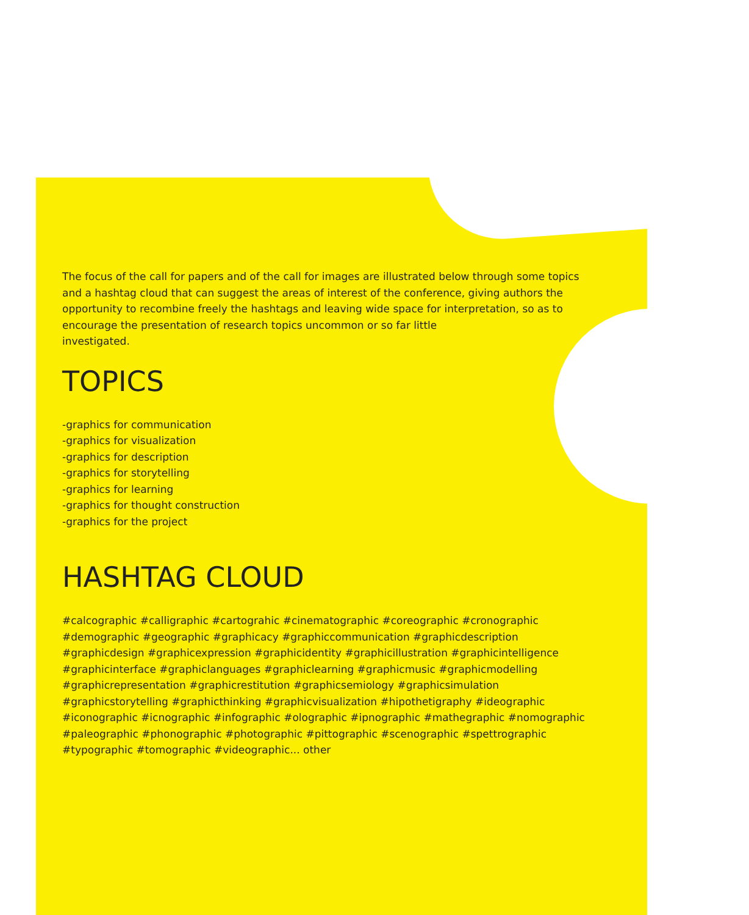The focus of the call for papers and of the call for images are illustrated below through some topics and a hashtag cloud that can suggest the areas of interest of the conference, giving authors the opportunity to recombine freely the hashtags and leaving wide space for interpretation, so as to encourage the presentation of research topics uncommon or so far little
investigated.
TOPICS
-graphics for communication
-graphics for visualization
-graphics for description
-graphics for storytelling
-graphics for learning
-graphics for thought construction
-graphics for the project
HASHTAG CLOUD
#calcographic #calligraphic #cartograhic #cinematographic #coreographic #cronographic #demographic #geographic #graphicacy #graphiccommunication #graphicdescription #graphicdesign #graphicexpression #graphicidentity #graphicillustration #graphicintelligence #graphicinterface #graphiclanguages #graphiclearning #graphicmusic #graphicmodelling #graphicrepresentation #graphicrestitution #graphicsemiology #graphicsimulation #graphicstorytelling #graphicthinking #graphicvisualization #hipothetigraphy #ideographic #iconographic #icnographic #infographic #olographic #ipnographic #mathegraphic #nomographic #paleographic #phonographic #photographic #pittographic #scenographic #spettrographic #typographic #tomographic #videographic... other